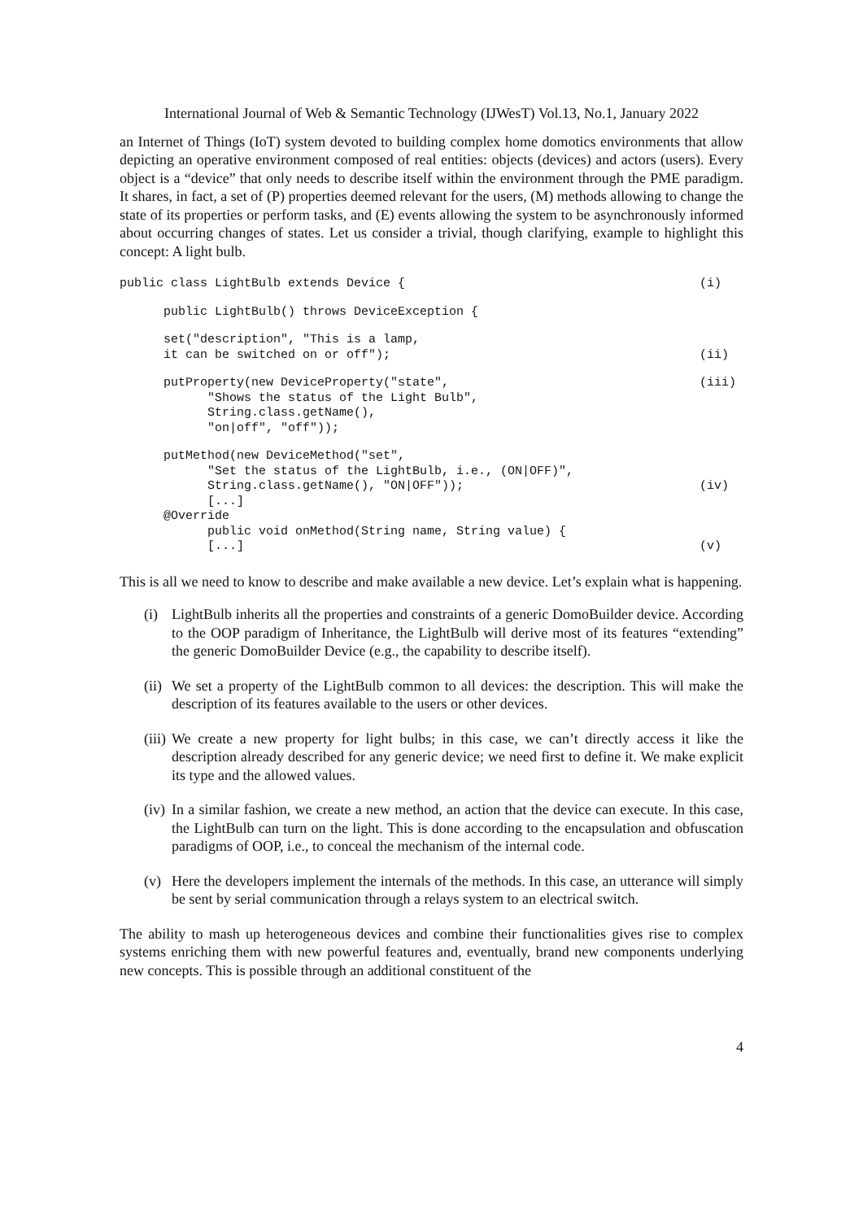International Journal of Web & Semantic Technology (IJWesT) Vol.13, No.1, January 2022
an Internet of Things (IoT) system devoted to building complex home domotics environments that allow depicting an operative environment composed of real entities: objects (devices) and actors (users). Every object is a “device” that only needs to describe itself within the environment through the PME paradigm. It shares, in fact, a set of (P) properties deemed relevant for the users, (M) methods allowing to change the state of its properties or perform tasks, and (E) events allowing the system to be asynchronously informed about occurring changes of states. Let us consider a trivial, though clarifying, example to highlight this concept: A light bulb.
public class LightBulb extends Device { (i)
public LightBulb() throws DeviceException {
set("description", "This is a lamp,
it can be switched on or off"); (ii)
putProperty(new DeviceProperty("state", (iii)
"Shows the status of the Light Bulb",
String.class.getName(),
"on|off", "off"));
putMethod(new DeviceMethod("set",
"Set the status of the LightBulb, i.e., (ON|OFF)",
String.class.getName(), "ON|OFF")); (iv)
[...]
@Override
public void onMethod(String name, String value) {
[...] (v)
This is all we need to know to describe and make available a new device. Let’s explain what is happening.
(i) LightBulb inherits all the properties and constraints of a generic DomoBuilder device. According to the OOP paradigm of Inheritance, the LightBulb will derive most of its features “extending” the generic DomoBuilder Device (e.g., the capability to describe itself).
(ii) We set a property of the LightBulb common to all devices: the description. This will make the description of its features available to the users or other devices.
(iii) We create a new property for light bulbs; in this case, we can’t directly access it like the description already described for any generic device; we need first to define it. We make explicit its type and the allowed values.
(iv) In a similar fashion, we create a new method, an action that the device can execute. In this case, the LightBulb can turn on the light. This is done according to the encapsulation and obfuscation paradigms of OOP, i.e., to conceal the mechanism of the internal code.
(v) Here the developers implement the internals of the methods. In this case, an utterance will simply be sent by serial communication through a relays system to an electrical switch.
The ability to mash up heterogeneous devices and combine their functionalities gives rise to complex systems enriching them with new powerful features and, eventually, brand new components underlying new concepts. This is possible through an additional constituent of the
4